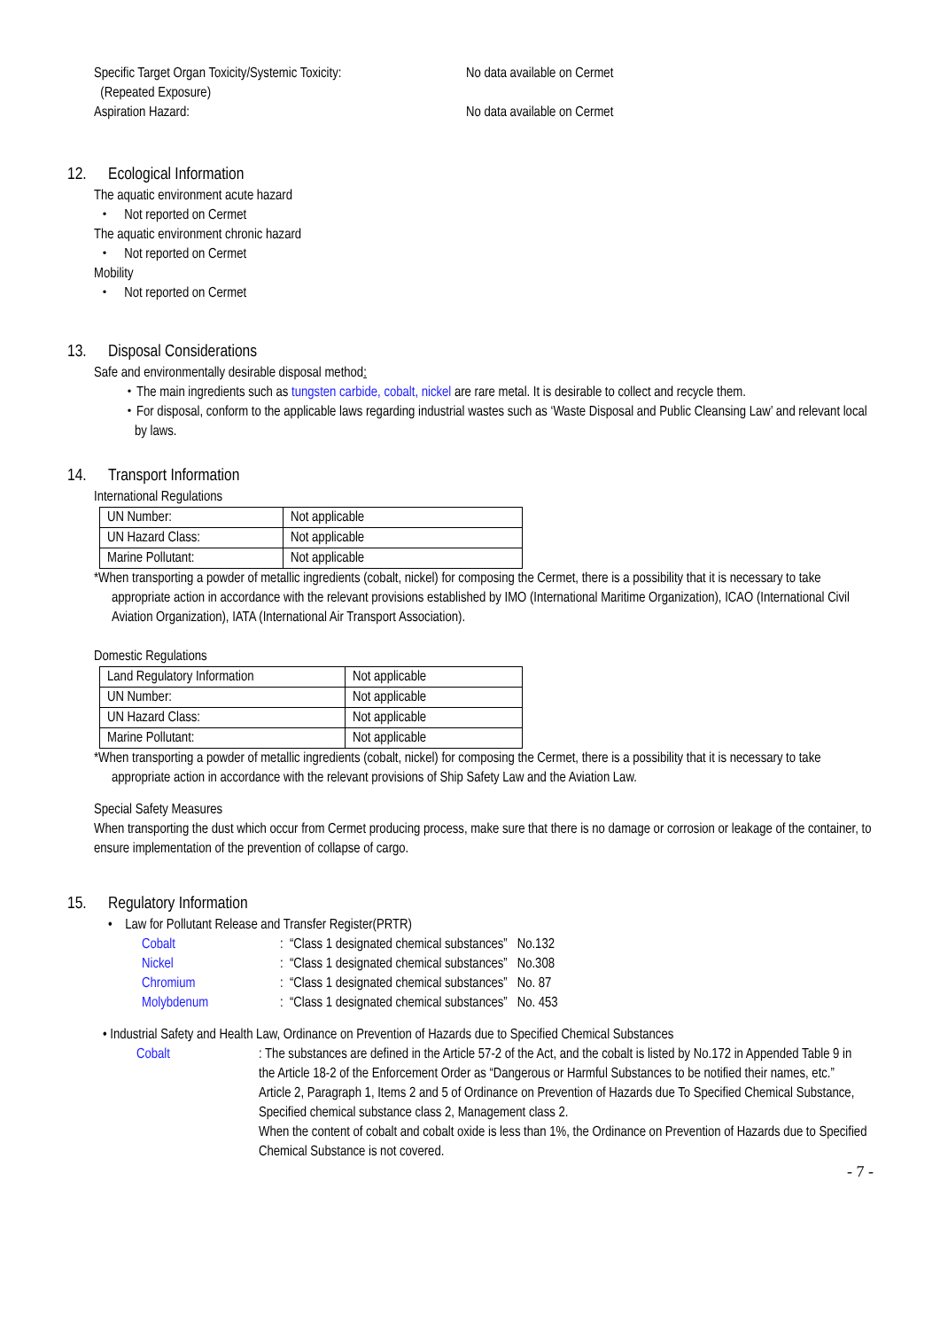Specific Target Organ Toxicity/Systemic Toxicity:
(Repeated Exposure)
Aspiration Hazard:
No data available on Cermet
No data available on Cermet
12. Ecological Information
The aquatic environment acute hazard
・ Not reported on Cermet
The aquatic environment chronic hazard
・ Not reported on Cermet
Mobility
・ Not reported on Cermet
13. Disposal Considerations
Safe and environmentally desirable disposal method:
・The main ingredients such as tungsten carbide, cobalt, nickel are rare metal. It is desirable to collect and recycle them.
・For disposal, conform to the applicable laws regarding industrial wastes such as ‘Waste Disposal and Public Cleansing Law’ and relevant local by laws.
14. Transport Information
International Regulations
| UN Number: | Not applicable |
| UN Hazard Class: | Not applicable |
| Marine Pollutant: | Not applicable |
*When transporting a powder of metallic ingredients (cobalt, nickel) for composing the Cermet, there is a possibility that it is necessary to take appropriate action in accordance with the relevant provisions established by IMO (International Maritime Organization), ICAO (International Civil Aviation Organization), IATA (International Air Transport Association).
Domestic Regulations
| Land Regulatory Information | Not applicable |
| UN Number: | Not applicable |
| UN Hazard Class: | Not applicable |
| Marine Pollutant: | Not applicable |
*When transporting a powder of metallic ingredients (cobalt, nickel) for composing the Cermet, there is a possibility that it is necessary to take appropriate action in accordance with the relevant provisions of Ship Safety Law and the Aviation Law.
Special Safety Measures
When transporting the dust which occur from Cermet producing process, make sure that there is no damage or corrosion or leakage of the container, to ensure implementation of the prevention of collapse of cargo.
15. Regulatory Information
• Law for Pollutant Release and Transfer Register(PRTR)
| Cobalt | : “Class 1 designated chemical substances” No.132 |
| Nickel | : “Class 1 designated chemical substances” No.308 |
| Chromium | : “Class 1 designated chemical substances” No. 87 |
| Molybdenum | : “Class 1 designated chemical substances” No. 453 |
• Industrial Safety and Health Law, Ordinance on Prevention of Hazards due to Specified Chemical Substances
Cobalt : The substances are defined in the Article 57-2 of the Act, and the cobalt is listed by No.172 in Appended Table 9 in the Article 18-2 of the Enforcement Order as “Dangerous or Harmful Substances to be notified their names, etc.”
Article 2, Paragraph 1, Items 2 and 5 of Ordinance on Prevention of Hazards due To Specified Chemical Substance, Specified chemical substance class 2, Management class 2.
When the content of cobalt and cobalt oxide is less than 1%, the Ordinance on Prevention of Hazards due to Specified Chemical Substance is not covered.
- 7 -